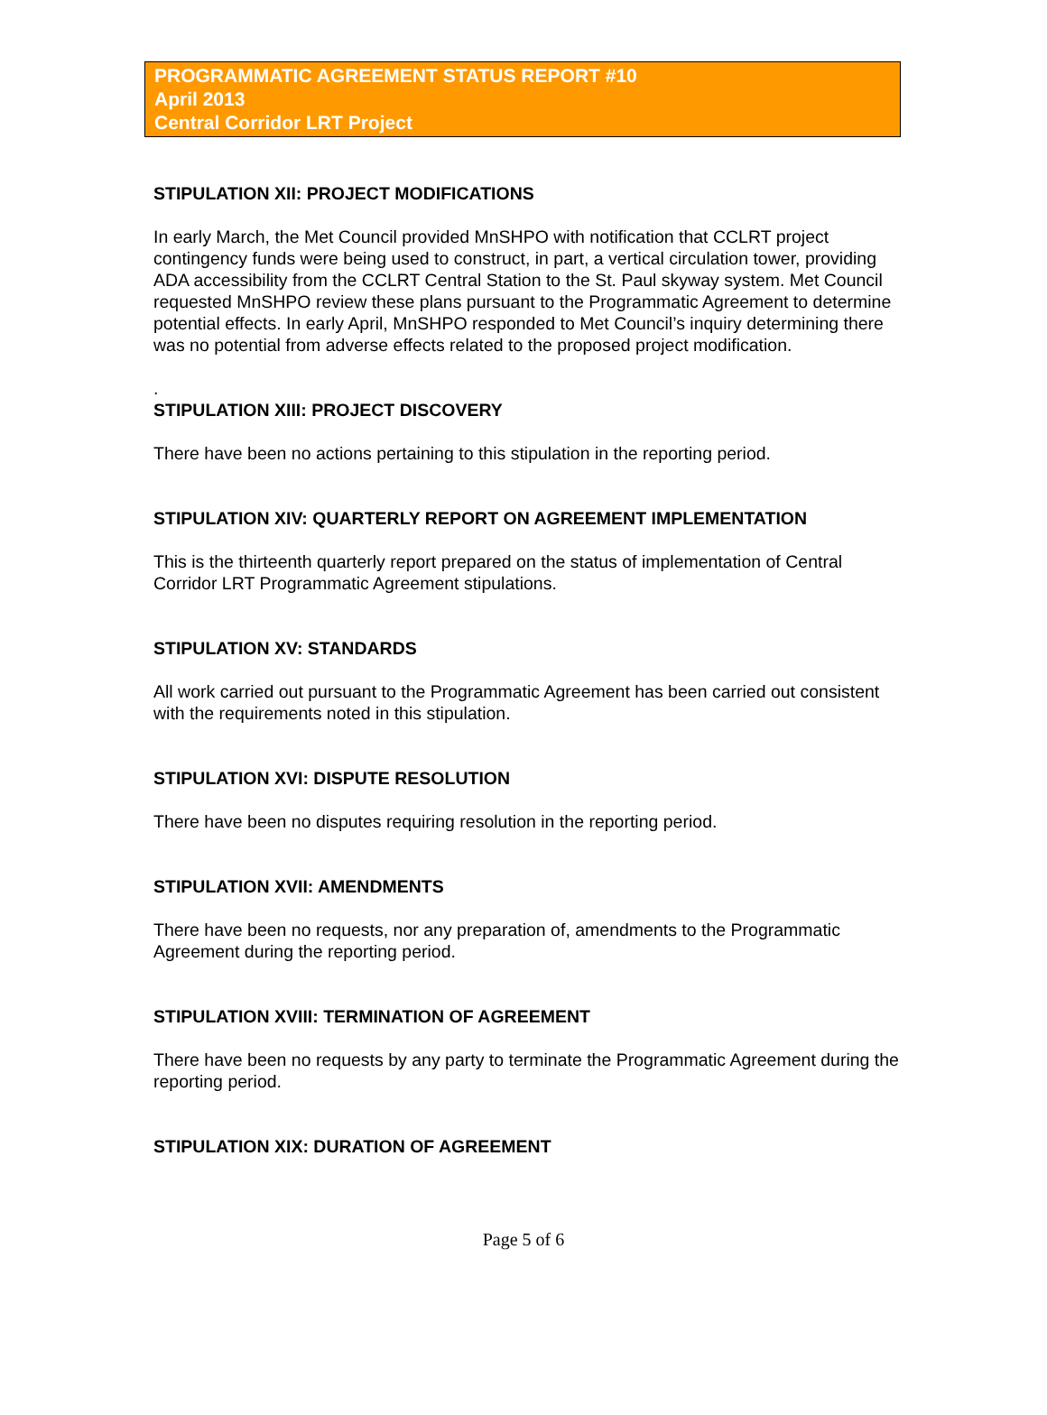PROGRAMMATIC AGREEMENT STATUS REPORT #10
April 2013
Central Corridor LRT Project
STIPULATION XII: PROJECT MODIFICATIONS
In early March, the Met Council provided MnSHPO with notification that CCLRT project contingency funds were being used to construct, in part, a vertical circulation tower, providing ADA accessibility from the CCLRT Central Station to the St. Paul skyway system. Met Council requested MnSHPO review these plans pursuant to the Programmatic Agreement to determine potential effects. In early April, MnSHPO responded to Met Council’s inquiry determining there was no potential from adverse effects related to the proposed project modification.
.
STIPULATION XIII: PROJECT DISCOVERY
There have been no actions pertaining to this stipulation in the reporting period.
STIPULATION XIV: QUARTERLY REPORT ON AGREEMENT IMPLEMENTATION
This is the thirteenth quarterly report prepared on the status of implementation of Central Corridor LRT Programmatic Agreement stipulations.
STIPULATION XV: STANDARDS
All work carried out pursuant to the Programmatic Agreement has been carried out consistent with the requirements noted in this stipulation.
STIPULATION XVI: DISPUTE RESOLUTION
There have been no disputes requiring resolution in the reporting period.
STIPULATION XVII: AMENDMENTS
There have been no requests, nor any preparation of, amendments to the Programmatic Agreement during the reporting period.
STIPULATION XVIII: TERMINATION OF AGREEMENT
There have been no requests by any party to terminate the Programmatic Agreement during the reporting period.
STIPULATION XIX: DURATION OF AGREEMENT
Page 5 of 6